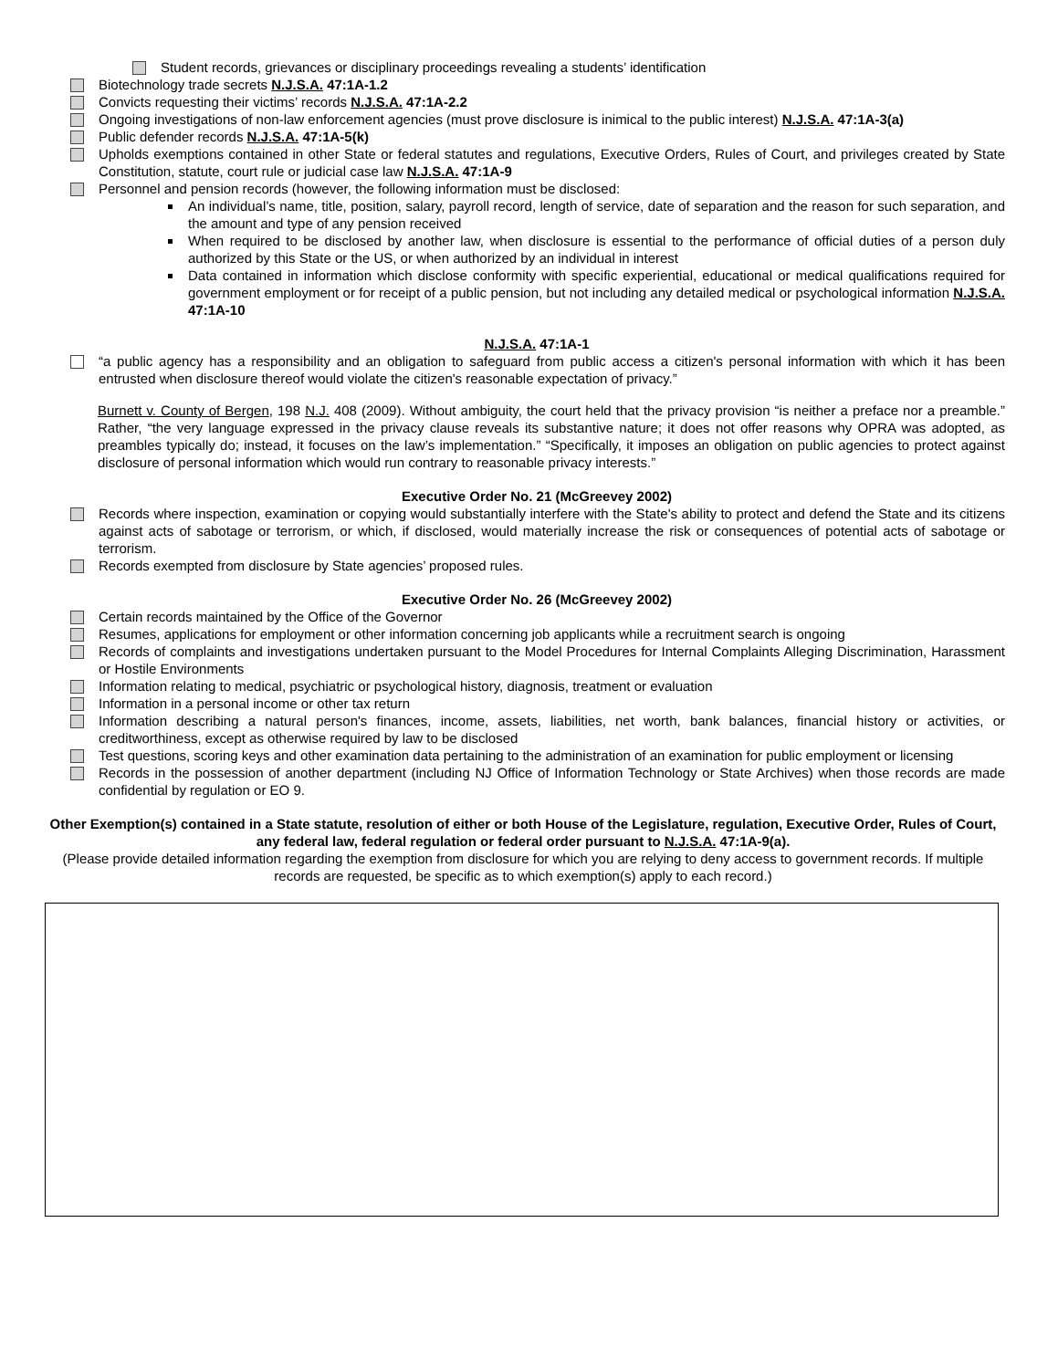Student records, grievances or disciplinary proceedings revealing a students’ identification
Biotechnology trade secrets N.J.S.A. 47:1A-1.2
Convicts requesting their victims’ records N.J.S.A. 47:1A-2.2
Ongoing investigations of non-law enforcement agencies (must prove disclosure is inimical to the public interest) N.J.S.A. 47:1A-3(a)
Public defender records N.J.S.A. 47:1A-5(k)
Upholds exemptions contained in other State or federal statutes and regulations, Executive Orders, Rules of Court, and privileges created by State Constitution, statute, court rule or judicial case law N.J.S.A. 47:1A-9
Personnel and pension records (however, the following information must be disclosed:
An individual’s name, title, position, salary, payroll record, length of service, date of separation and the reason for such separation, and the amount and type of any pension received
When required to be disclosed by another law, when disclosure is essential to the performance of official duties of a person duly authorized by this State or the US, or when authorized by an individual in interest
Data contained in information which disclose conformity with specific experiential, educational or medical qualifications required for government employment or for receipt of a public pension, but not including any detailed medical or psychological information N.J.S.A. 47:1A-10
N.J.S.A. 47:1A-1
“a public agency has a responsibility and an obligation to safeguard from public access a citizen's personal information with which it has been entrusted when disclosure thereof would violate the citizen's reasonable expectation of privacy.”
Burnett v. County of Bergen, 198 N.J. 408 (2009). Without ambiguity, the court held that the privacy provision “is neither a preface nor a preamble.” Rather, “the very language expressed in the privacy clause reveals its substantive nature; it does not offer reasons why OPRA was adopted, as preambles typically do; instead, it focuses on the law’s implementation.” “Specifically, it imposes an obligation on public agencies to protect against disclosure of personal information which would run contrary to reasonable privacy interests.”
Executive Order No. 21 (McGreevey 2002)
Records where inspection, examination or copying would substantially interfere with the State's ability to protect and defend the State and its citizens against acts of sabotage or terrorism, or which, if disclosed, would materially increase the risk or consequences of potential acts of sabotage or terrorism.
Records exempted from disclosure by State agencies’ proposed rules.
Executive Order No. 26 (McGreevey 2002)
Certain records maintained by the Office of the Governor
Resumes, applications for employment or other information concerning job applicants while a recruitment search is ongoing
Records of complaints and investigations undertaken pursuant to the Model Procedures for Internal Complaints Alleging Discrimination, Harassment or Hostile Environments
Information relating to medical, psychiatric or psychological history, diagnosis, treatment or evaluation
Information in a personal income or other tax return
Information describing a natural person's finances, income, assets, liabilities, net worth, bank balances, financial history or activities, or creditworthiness, except as otherwise required by law to be disclosed
Test questions, scoring keys and other examination data pertaining to the administration of an examination for public employment or licensing
Records in the possession of another department (including NJ Office of Information Technology or State Archives) when those records are made confidential by regulation or EO 9.
Other Exemption(s) contained in a State statute, resolution of either or both House of the Legislature, regulation, Executive Order, Rules of Court, any federal law, federal regulation or federal order pursuant to N.J.S.A. 47:1A-9(a).
(Please provide detailed information regarding the exemption from disclosure for which you are relying to deny access to government records. If multiple records are requested, be specific as to which exemption(s) apply to each record.)